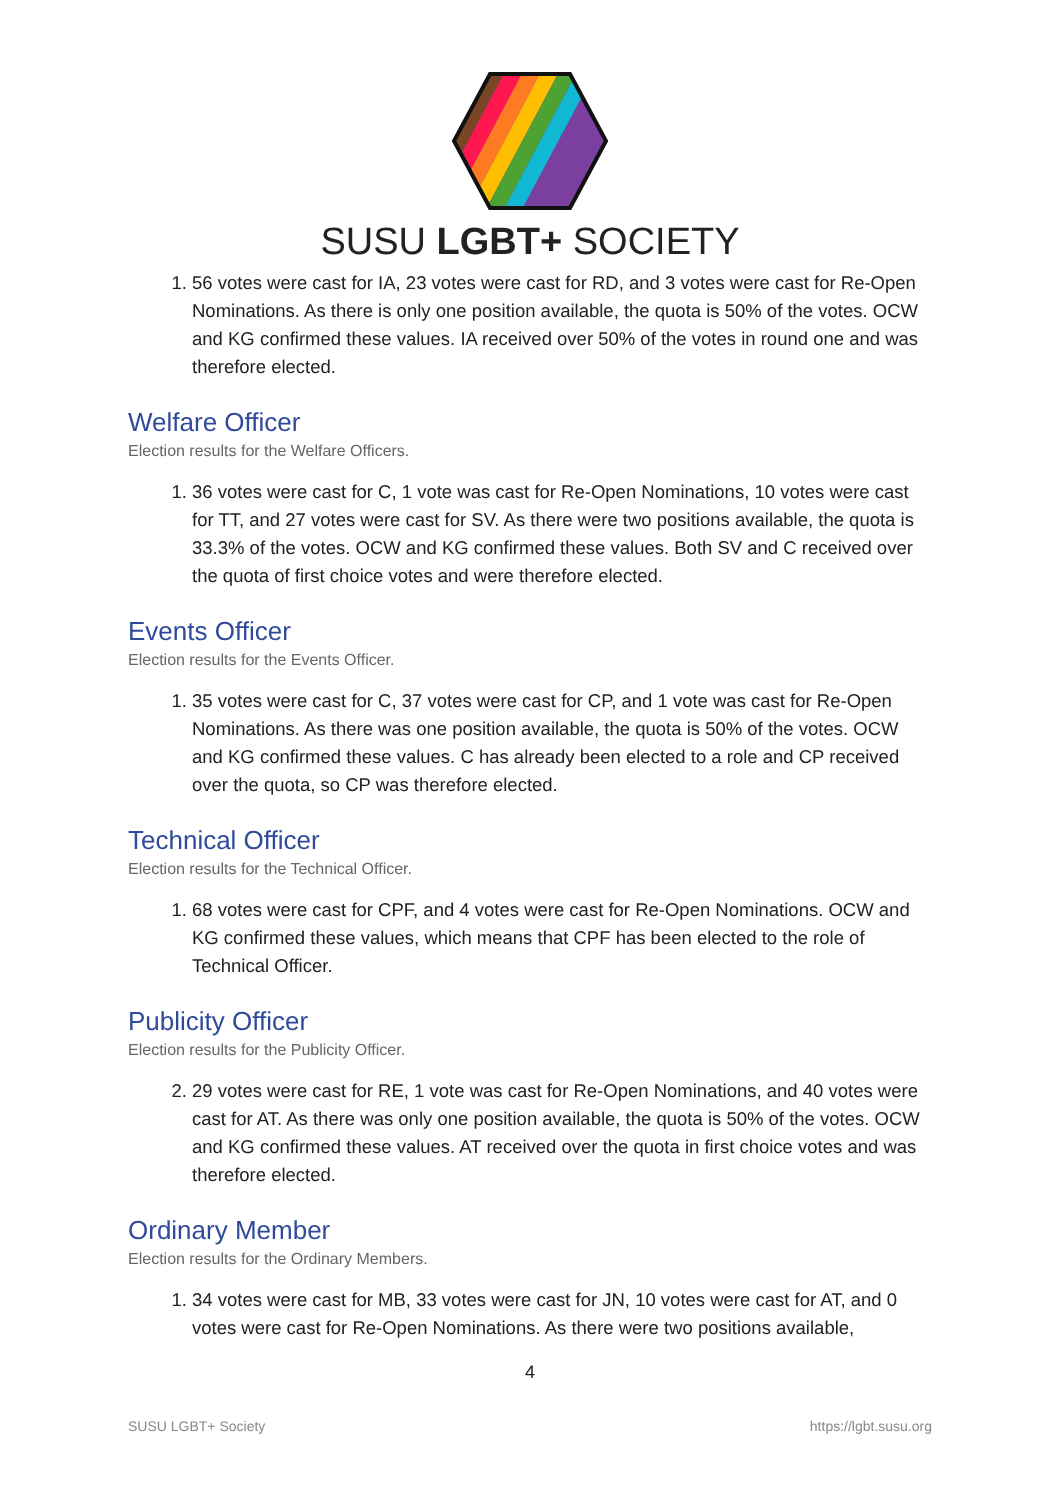SUSU LGBT+ SOCIETY
1. 56 votes were cast for IA, 23 votes were cast for RD, and 3 votes were cast for Re-Open Nominations. As there is only one position available, the quota is 50% of the votes. OCW and KG confirmed these values. IA received over 50% of the votes in round one and was therefore elected.
Welfare Officer
Election results for the Welfare Officers.
1. 36 votes were cast for C, 1 vote was cast for Re-Open Nominations, 10 votes were cast for TT, and 27 votes were cast for SV. As there were two positions available, the quota is 33.3% of the votes. OCW and KG confirmed these values. Both SV and C received over the quota of first choice votes and were therefore elected.
Events Officer
Election results for the Events Officer.
1. 35 votes were cast for C, 37 votes were cast for CP, and 1 vote was cast for Re-Open Nominations. As there was one position available, the quota is 50% of the votes. OCW and KG confirmed these values. C has already been elected to a role and CP received over the quota, so CP was therefore elected.
Technical Officer
Election results for the Technical Officer.
1. 68 votes were cast for CPF, and 4 votes were cast for Re-Open Nominations. OCW and KG confirmed these values, which means that CPF has been elected to the role of Technical Officer.
Publicity Officer
Election results for the Publicity Officer.
2. 29 votes were cast for RE, 1 vote was cast for Re-Open Nominations, and 40 votes were cast for AT. As there was only one position available, the quota is 50% of the votes. OCW and KG confirmed these values. AT received over the quota in first choice votes and was therefore elected.
Ordinary Member
Election results for the Ordinary Members.
1. 34 votes were cast for MB, 33 votes were cast for JN, 10 votes were cast for AT, and 0 votes were cast for Re-Open Nominations. As there were two positions available,
4
SUSU LGBT+ Society https://lgbt.susu.org